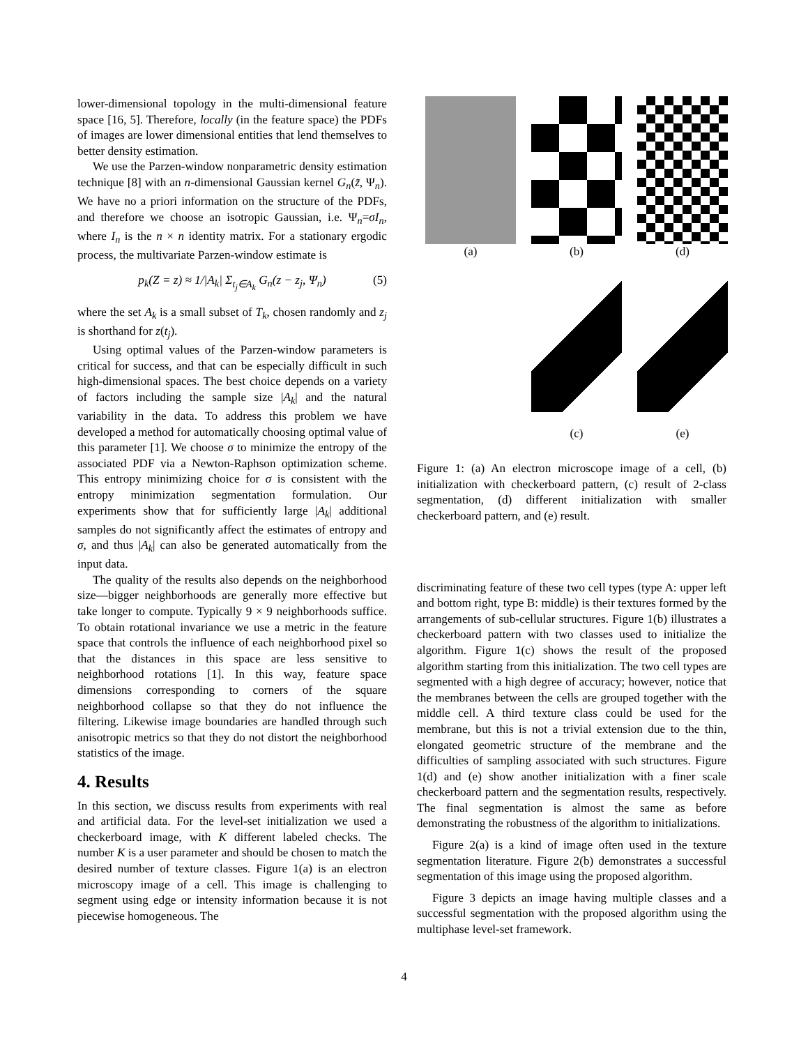lower-dimensional topology in the multi-dimensional feature space [16, 5]. Therefore, locally (in the feature space) the PDFs of images are lower dimensional entities that lend themselves to better density estimation.
We use the Parzen-window nonparametric density estimation technique [8] with an n-dimensional Gaussian kernel G<sub>n</sub>(z̃, Ψ<sub>n</sub>). We have no a priori information on the structure of the PDFs, and therefore we choose an isotropic Gaussian, i.e. Ψ<sub>n</sub>=σI<sub>n</sub>, where I<sub>n</sub> is the n × n identity matrix. For a stationary ergodic process, the multivariate Parzen-window estimate is
p<sub>k</sub>(Z = z) ≈ 1/|A<sub>k</sub>| Σ<sub>t<sub>j</sub>∈A<sub>k</sub></sub> G<sub>n</sub>(z − z<sub>j</sub>, Ψ<sub>n</sub>) (5)
where the set A<sub>k</sub> is a small subset of T<sub>k</sub>, chosen randomly and z<sub>j</sub> is shorthand for z(t<sub>j</sub>).
Using optimal values of the Parzen-window parameters is critical for success, and that can be especially difficult in such high-dimensional spaces. The best choice depends on a variety of factors including the sample size |A<sub>k</sub>| and the natural variability in the data. To address this problem we have developed a method for automatically choosing optimal value of this parameter [1]. We choose σ to minimize the entropy of the associated PDF via a Newton-Raphson optimization scheme. This entropy minimizing choice for σ is consistent with the entropy minimization segmentation formulation. Our experiments show that for sufficiently large |A<sub>k</sub>| additional samples do not significantly affect the estimates of entropy and σ, and thus |A<sub>k</sub>| can also be generated automatically from the input data.
The quality of the results also depends on the neighborhood size—bigger neighborhoods are generally more effective but take longer to compute. Typically 9 × 9 neighborhoods suffice. To obtain rotational invariance we use a metric in the feature space that controls the influence of each neighborhood pixel so that the distances in this space are less sensitive to neighborhood rotations [1]. In this way, feature space dimensions corresponding to corners of the square neighborhood collapse so that they do not influence the filtering. Likewise image boundaries are handled through such anisotropic metrics so that they do not distort the neighborhood statistics of the image.
4. Results
In this section, we discuss results from experiments with real and artificial data. For the level-set initialization we used a checkerboard image, with K different labeled checks. The number K is a user parameter and should be chosen to match the desired number of texture classes. Figure 1(a) is an electron microscopy image of a cell. This image is challenging to segment using edge or intensity information because it is not piecewise homogeneous. The
(a)
(b)
(d)
(c)
(e)
Figure 1: (a) An electron microscope image of a cell, (b) initialization with checkerboard pattern, (c) result of 2-class segmentation, (d) different initialization with smaller checkerboard pattern, and (e) result.
discriminating feature of these two cell types (type A: upper left and bottom right, type B: middle) is their textures formed by the arrangements of sub-cellular structures. Figure 1(b) illustrates a checkerboard pattern with two classes used to initialize the algorithm. Figure 1(c) shows the result of the proposed algorithm starting from this initialization. The two cell types are segmented with a high degree of accuracy; however, notice that the membranes between the cells are grouped together with the middle cell. A third texture class could be used for the membrane, but this is not a trivial extension due to the thin, elongated geometric structure of the membrane and the difficulties of sampling associated with such structures. Figure 1(d) and (e) show another initialization with a finer scale checkerboard pattern and the segmentation results, respectively. The final segmentation is almost the same as before demonstrating the robustness of the algorithm to initializations.
Figure 2(a) is a kind of image often used in the texture segmentation literature. Figure 2(b) demonstrates a successful segmentation of this image using the proposed algorithm.
Figure 3 depicts an image having multiple classes and a successful segmentation with the proposed algorithm using the multiphase level-set framework.
4